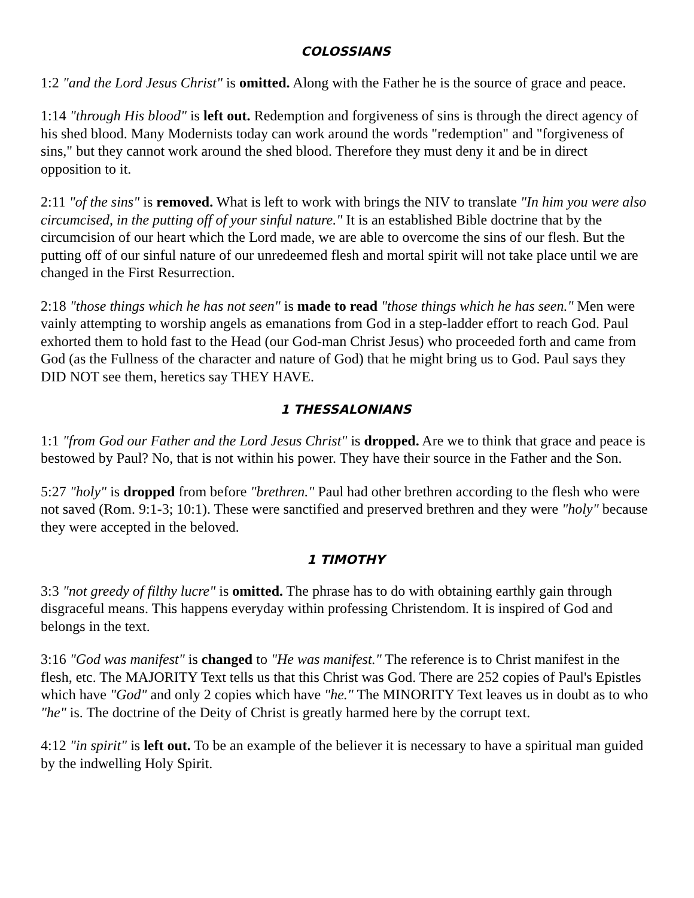COLOSSIANS
1:2 "and the Lord Jesus Christ" is omitted. Along with the Father he is the source of grace and peace.
1:14 "through His blood" is left out. Redemption and forgiveness of sins is through the direct agency of his shed blood. Many Modernists today can work around the words "redemption" and "forgiveness of sins," but they cannot work around the shed blood. Therefore they must deny it and be in direct opposition to it.
2:11 "of the sins" is removed. What is left to work with brings the NIV to translate "In him you were also circumcised, in the putting off of your sinful nature." It is an established Bible doctrine that by the circumcision of our heart which the Lord made, we are able to overcome the sins of our flesh. But the putting off of our sinful nature of our unredeemed flesh and mortal spirit will not take place until we are changed in the First Resurrection.
2:18 "those things which he has not seen" is made to read "those things which he has seen." Men were vainly attempting to worship angels as emanations from God in a step-ladder effort to reach God. Paul exhorted them to hold fast to the Head (our God-man Christ Jesus) who proceeded forth and came from God (as the Fullness of the character and nature of God) that he might bring us to God. Paul says they DID NOT see them, heretics say THEY HAVE.
1 THESSALONIANS
1:1 "from God our Father and the Lord Jesus Christ" is dropped. Are we to think that grace and peace is bestowed by Paul? No, that is not within his power. They have their source in the Father and the Son.
5:27 "holy" is dropped from before "brethren." Paul had other brethren according to the flesh who were not saved (Rom. 9:1-3; 10:1). These were sanctified and preserved brethren and they were "holy" because they were accepted in the beloved.
1 TIMOTHY
3:3 "not greedy of filthy lucre" is omitted. The phrase has to do with obtaining earthly gain through disgraceful means. This happens everyday within professing Christendom. It is inspired of God and belongs in the text.
3:16 "God was manifest" is changed to "He was manifest." The reference is to Christ manifest in the flesh, etc. The MAJORITY Text tells us that this Christ was God. There are 252 copies of Paul's Epistles which have "God" and only 2 copies which have "he." The MINORITY Text leaves us in doubt as to who "he" is. The doctrine of the Deity of Christ is greatly harmed here by the corrupt text.
4:12 "in spirit" is left out. To be an example of the believer it is necessary to have a spiritual man guided by the indwelling Holy Spirit.